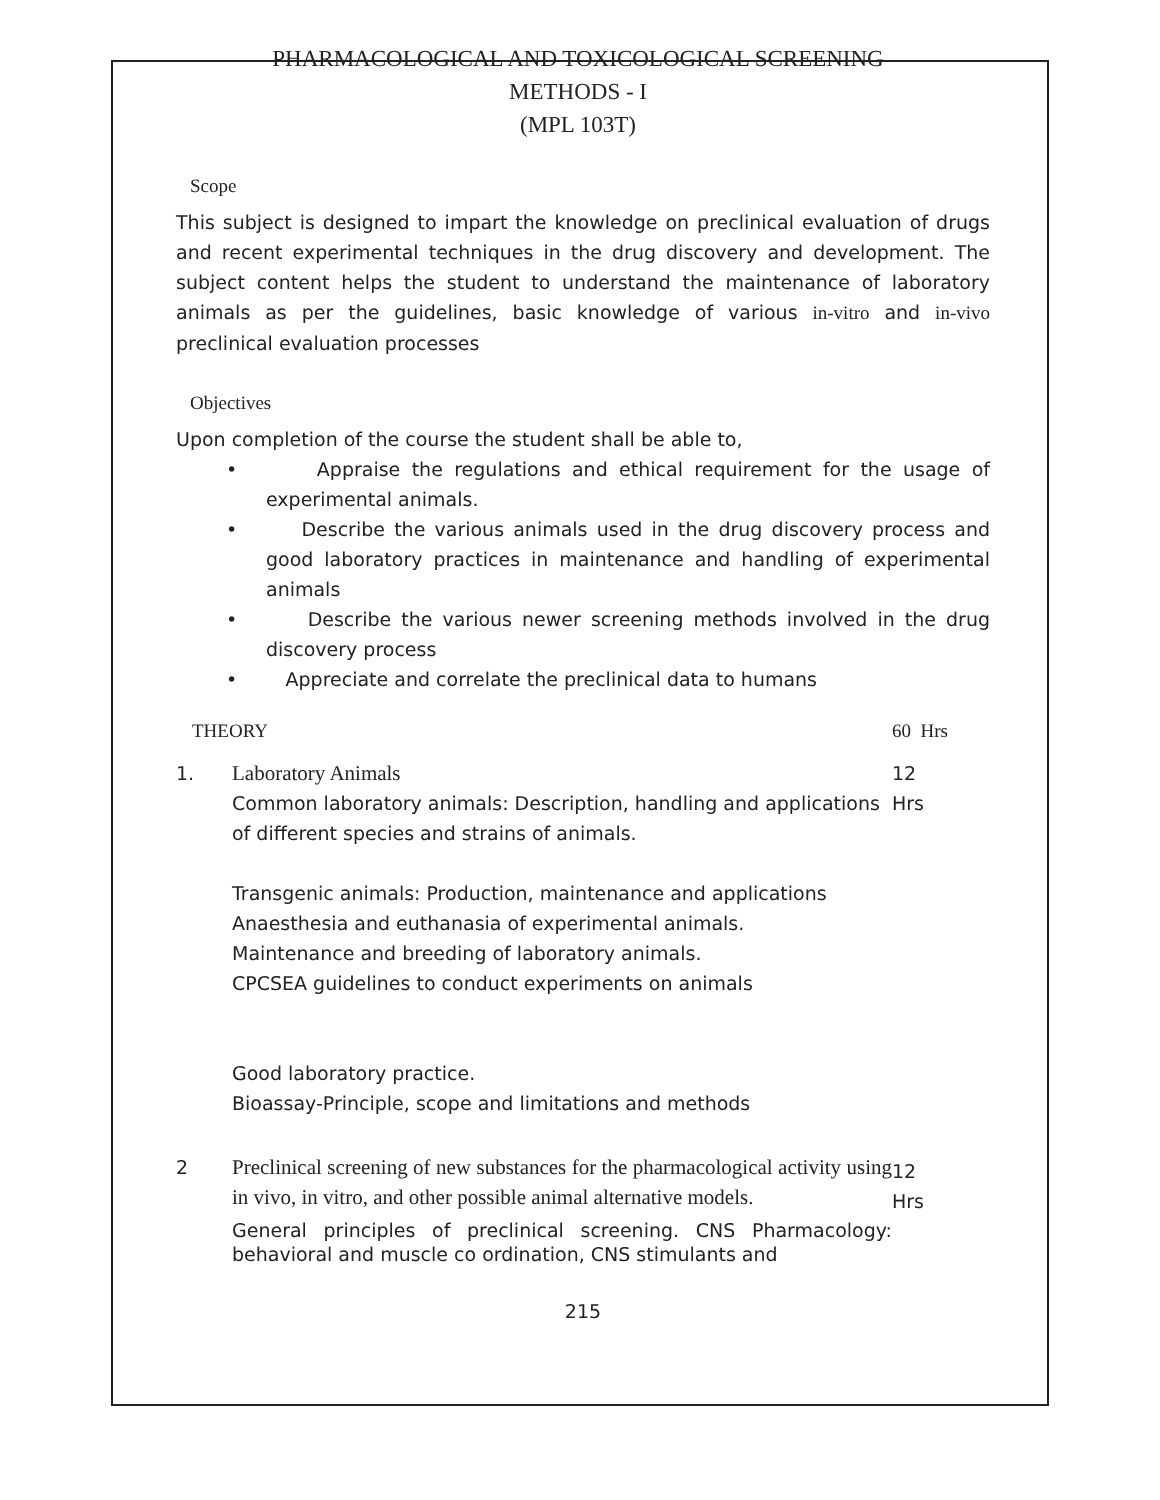PHARMACOLOGICAL AND TOXICOLOGICAL SCREENING
METHODS - I
(MPL 103T)
Scope
This subject is designed to impart the knowledge on preclinical evaluation of drugs and recent experimental techniques in the drug discovery and development. The subject content helps the student to understand the maintenance of laboratory animals as per the guidelines, basic knowledge of various in-vitro and in-vivo preclinical evaluation processes
Objectives
Upon completion of the course the student shall be able to,
• Appraise the regulations and ethical requirement for the usage of experimental animals.
• Describe the various animals used in the drug discovery process and good laboratory practices in maintenance and handling of experimental animals
• Describe the various newer screening methods involved in the drug discovery process
• Appreciate and correlate the preclinical data to humans
| THEORY | | 60 Hrs |
| 1. | Laboratory Animals Common laboratory animals: Description, handling and applications of different species and strains of animals. Transgenic animals: Production, maintenance and applications Anaesthesia and euthanasia of experimental animals. Maintenance and breeding of laboratory animals. CPCSEA guidelines to conduct experiments on animals Good laboratory practice. Bioassay-Principle, scope and limitations and methods | 12 Hrs |
| 2 | Preclinical screening of new substances for the pharmacological activity using in vivo, in vitro, and other possible animal alternative models. General principles of preclinical screening. CNS Pharmacology: behavioral and muscle co ordination, CNS stimulants and | 12 Hrs |
215